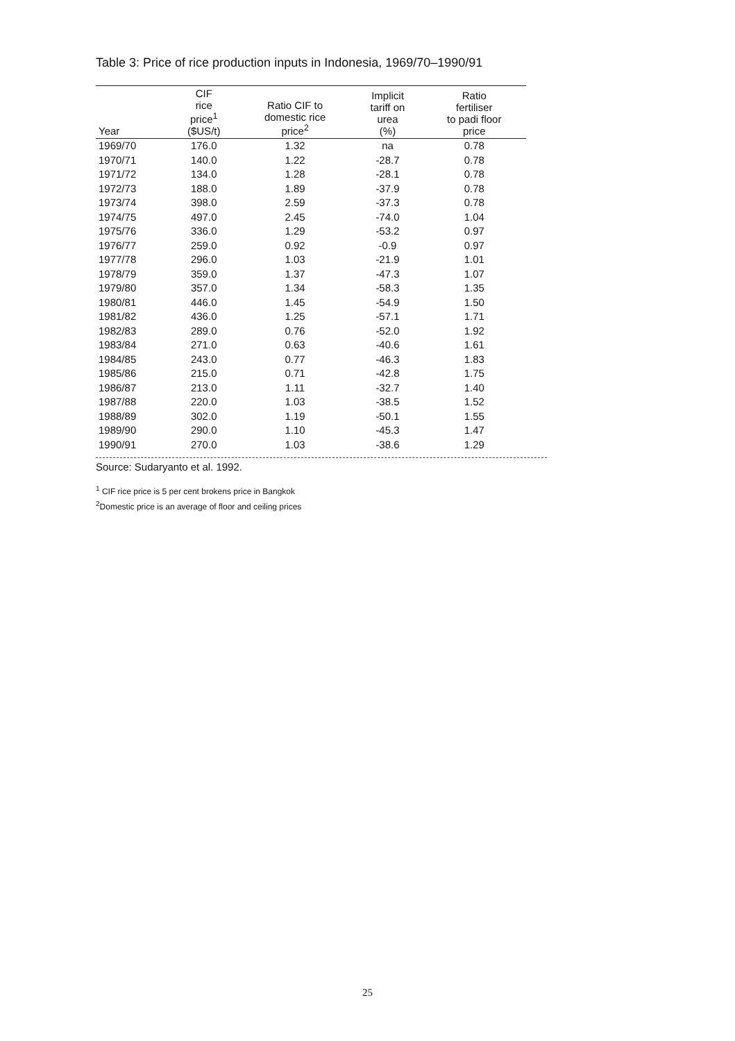Table 3: Price of rice production inputs in Indonesia, 1969/70–1990/91
| Year | CIF rice price<sup>1</sup> ($US/t) | Ratio CIF to domestic rice price<sup>2</sup> | Implicit tariff on urea (%) | Ratio fertiliser to padi floor price |
| --- | --- | --- | --- | --- |
| 1969/70 | 176.0 | 1.32 | na | 0.78 |
| 1970/71 | 140.0 | 1.22 | -28.7 | 0.78 |
| 1971/72 | 134.0 | 1.28 | -28.1 | 0.78 |
| 1972/73 | 188.0 | 1.89 | -37.9 | 0.78 |
| 1973/74 | 398.0 | 2.59 | -37.3 | 0.78 |
| 1974/75 | 497.0 | 2.45 | -74.0 | 1.04 |
| 1975/76 | 336.0 | 1.29 | -53.2 | 0.97 |
| 1976/77 | 259.0 | 0.92 | -0.9 | 0.97 |
| 1977/78 | 296.0 | 1.03 | -21.9 | 1.01 |
| 1978/79 | 359.0 | 1.37 | -47.3 | 1.07 |
| 1979/80 | 357.0 | 1.34 | -58.3 | 1.35 |
| 1980/81 | 446.0 | 1.45 | -54.9 | 1.50 |
| 1981/82 | 436.0 | 1.25 | -57.1 | 1.71 |
| 1982/83 | 289.0 | 0.76 | -52.0 | 1.92 |
| 1983/84 | 271.0 | 0.63 | -40.6 | 1.61 |
| 1984/85 | 243.0 | 0.77 | -46.3 | 1.83 |
| 1985/86 | 215.0 | 0.71 | -42.8 | 1.75 |
| 1986/87 | 213.0 | 1.11 | -32.7 | 1.40 |
| 1987/88 | 220.0 | 1.03 | -38.5 | 1.52 |
| 1988/89 | 302.0 | 1.19 | -50.1 | 1.55 |
| 1989/90 | 290.0 | 1.10 | -45.3 | 1.47 |
| 1990/91 | 270.0 | 1.03 | -38.6 | 1.29 |
Source: Sudaryanto et al. 1992.
<sup>1</sup> CIF rice price is 5 per cent brokens price in Bangkok
<sup>2</sup> Domestic price is an average of floor and ceiling prices
25